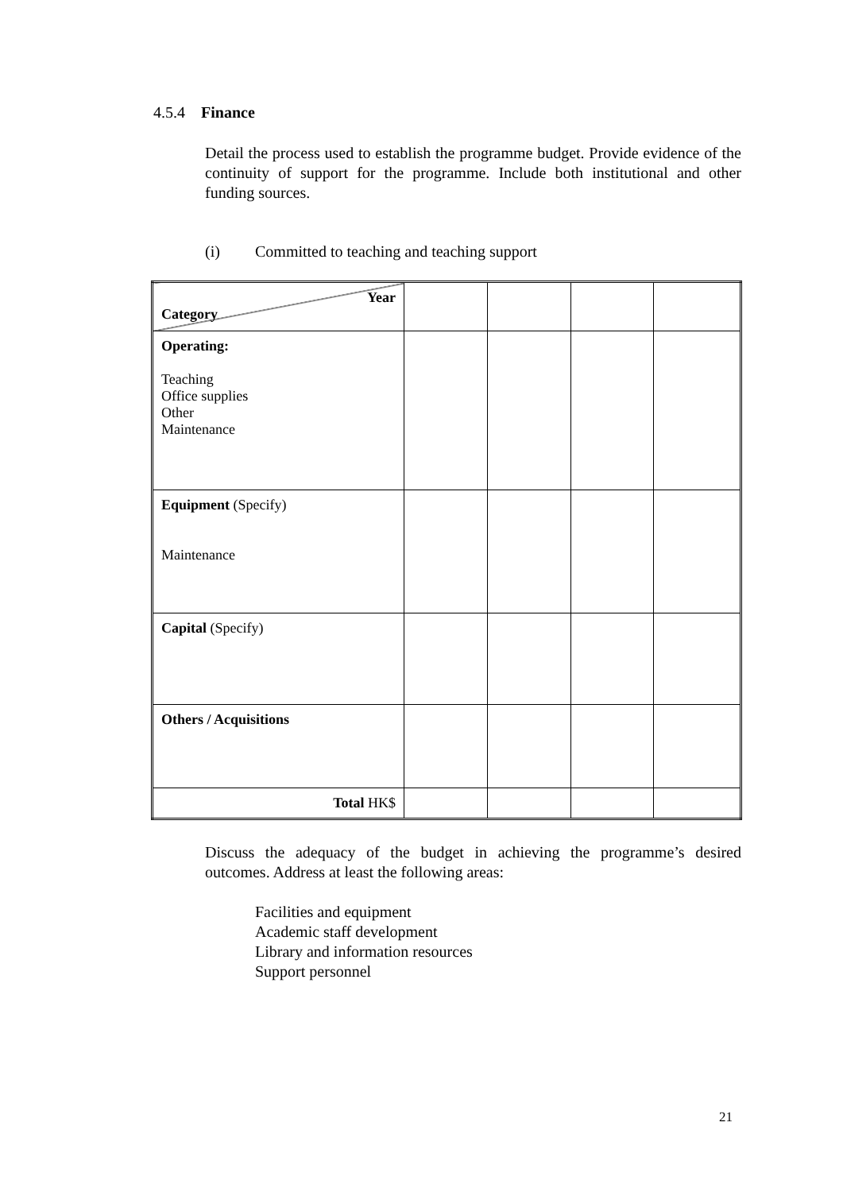4.5.4 Finance
Detail the process used to establish the programme budget. Provide evidence of the continuity of support for the programme. Include both institutional and other funding sources.
(i) Committed to teaching and teaching support
| Year Category | | | | |
| Operating: Teaching Office supplies Other Maintenance | | | | |
| Equipment (Specify) Maintenance | | | | |
| Capital (Specify) | | | | |
| Others / Acquisitions | | | | |
| Total HK$ | | | | |
Discuss the adequacy of the budget in achieving the programme’s desired outcomes. Address at least the following areas:
Facilities and equipment
Academic staff development
Library and information resources
Support personnel
21